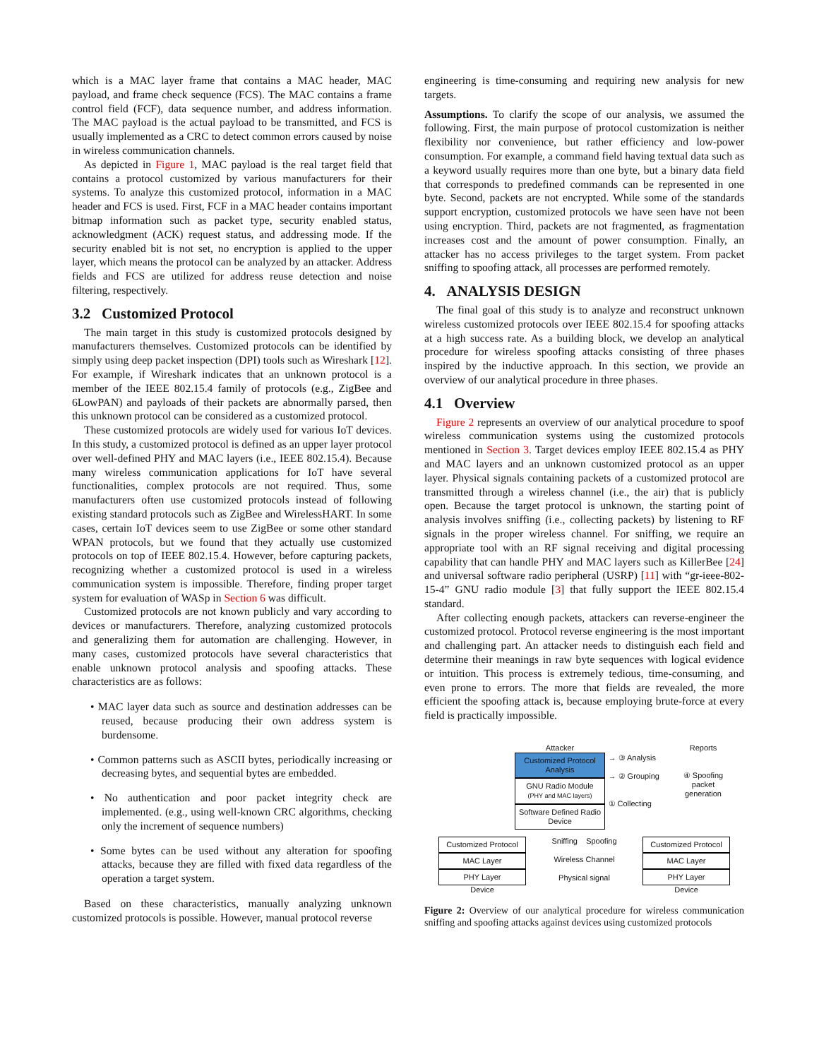which is a MAC layer frame that contains a MAC header, MAC payload, and frame check sequence (FCS). The MAC contains a frame control field (FCF), data sequence number, and address information. The MAC payload is the actual payload to be transmitted, and FCS is usually implemented as a CRC to detect common errors caused by noise in wireless communication channels.
As depicted in Figure 1, MAC payload is the real target field that contains a protocol customized by various manufacturers for their systems. To analyze this customized protocol, information in a MAC header and FCS is used. First, FCF in a MAC header contains important bitmap information such as packet type, security enabled status, acknowledgment (ACK) request status, and addressing mode. If the security enabled bit is not set, no encryption is applied to the upper layer, which means the protocol can be analyzed by an attacker. Address fields and FCS are utilized for address reuse detection and noise filtering, respectively.
3.2 Customized Protocol
The main target in this study is customized protocols designed by manufacturers themselves. Customized protocols can be identified by simply using deep packet inspection (DPI) tools such as Wireshark [12]. For example, if Wireshark indicates that an unknown protocol is a member of the IEEE 802.15.4 family of protocols (e.g., ZigBee and 6LowPAN) and payloads of their packets are abnormally parsed, then this unknown protocol can be considered as a customized protocol.
These customized protocols are widely used for various IoT devices. In this study, a customized protocol is defined as an upper layer protocol over well-defined PHY and MAC layers (i.e., IEEE 802.15.4). Because many wireless communication applications for IoT have several functionalities, complex protocols are not required. Thus, some manufacturers often use customized protocols instead of following existing standard protocols such as ZigBee and WirelessHART. In some cases, certain IoT devices seem to use ZigBee or some other standard WPAN protocols, but we found that they actually use customized protocols on top of IEEE 802.15.4. However, before capturing packets, recognizing whether a customized protocol is used in a wireless communication system is impossible. Therefore, finding proper target system for evaluation of WASp in Section 6 was difficult.
Customized protocols are not known publicly and vary according to devices or manufacturers. Therefore, analyzing customized protocols and generalizing them for automation are challenging. However, in many cases, customized protocols have several characteristics that enable unknown protocol analysis and spoofing attacks. These characteristics are as follows:
• MAC layer data such as source and destination addresses can be reused, because producing their own address system is burdensome.
• Common patterns such as ASCII bytes, periodically increasing or decreasing bytes, and sequential bytes are embedded.
• No authentication and poor packet integrity check are implemented. (e.g., using well-known CRC algorithms, checking only the increment of sequence numbers)
• Some bytes can be used without any alteration for spoofing attacks, because they are filled with fixed data regardless of the operation a target system.
Based on these characteristics, manually analyzing unknown customized protocols is possible. However, manual protocol reverse
engineering is time-consuming and requiring new analysis for new targets.
Assumptions. To clarify the scope of our analysis, we assumed the following. First, the main purpose of protocol customization is neither flexibility nor convenience, but rather efficiency and low-power consumption. For example, a command field having textual data such as a keyword usually requires more than one byte, but a binary data field that corresponds to predefined commands can be represented in one byte. Second, packets are not encrypted. While some of the standards support encryption, customized protocols we have seen have not been using encryption. Third, packets are not fragmented, as fragmentation increases cost and the amount of power consumption. Finally, an attacker has no access privileges to the target system. From packet sniffing to spoofing attack, all processes are performed remotely.
4. ANALYSIS DESIGN
The final goal of this study is to analyze and reconstruct unknown wireless customized protocols over IEEE 802.15.4 for spoofing attacks at a high success rate. As a building block, we develop an analytical procedure for wireless spoofing attacks consisting of three phases inspired by the inductive approach. In this section, we provide an overview of our analytical procedure in three phases.
4.1 Overview
Figure 2 represents an overview of our analytical procedure to spoof wireless communication systems using the customized protocols mentioned in Section 3. Target devices employ IEEE 802.15.4 as PHY and MAC layers and an unknown customized protocol as an upper layer. Physical signals containing packets of a customized protocol are transmitted through a wireless channel (i.e., the air) that is publicly open. Because the target protocol is unknown, the starting point of analysis involves sniffing (i.e., collecting packets) by listening to RF signals in the proper wireless channel. For sniffing, we require an appropriate tool with an RF signal receiving and digital processing capability that can handle PHY and MAC layers such as KillerBee [24] and universal software radio peripheral (USRP) [11] with “gr-ieee-802-15-4” GNU radio module [3] that fully support the IEEE 802.15.4 standard.
After collecting enough packets, attackers can reverse-engineer the customized protocol. Protocol reverse engineering is the most important and challenging part. An attacker needs to distinguish each field and determine their meanings in raw byte sequences with logical evidence or intuition. This process is extremely tedious, time-consuming, and even prone to errors. The more that fields are revealed, the more efficient the spoofing attack is, because employing brute-force at every field is practically impossible.
Attacker
Customized Protocol Analysis
GNU Radio Module
(PHY and MAC layers)
Software Defined Radio Device
→ ③ Analysis
→ ② Grouping
① Collecting
Reports
④ Spoofing packet generation
Customized Protocol
MAC Layer
PHY Layer
Device
Sniffing Spoofing
Wireless Channel
Physical signal
Customized Protocol
MAC Layer
PHY Layer
Device
Figure 2: Overview of our analytical procedure for wireless communication sniffing and spoofing attacks against devices using customized protocols